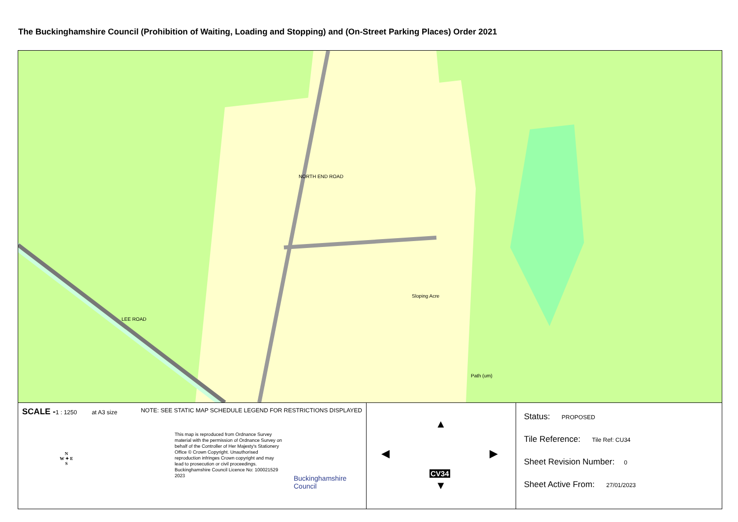The Buckinghamshire Council (Prohibition of Waiting, Loading and Stopping) and (On-Street Parking Places) Order 2021
NORTH END ROAD
LEE ROAD
Sloping Acre
Path (um)
SCALE -1 : 1250 at A3 size
NOTE: SEE STATIC MAP SCHEDULE LEGEND FOR RESTRICTIONS DISPLAYED
N
W ✦ E
S
This map is reproduced from Ordnance Survey material with the permission of Ordnance Survey on behalf of the Controller of Her Majesty's Stationery Office © Crown Copyright. Unauthorised reproduction infringes Crown copyright and may lead to prosecution or civil proceedings. Buckinghamshire Council Licence No: 100021529 2023
Buckinghamshire
Council
▲
◀ ▶
CV34
▼
Status: PROPOSED
Tile Reference: Tile Ref: CU34
Sheet Revision Number: 0
Sheet Active From: 27/01/2023